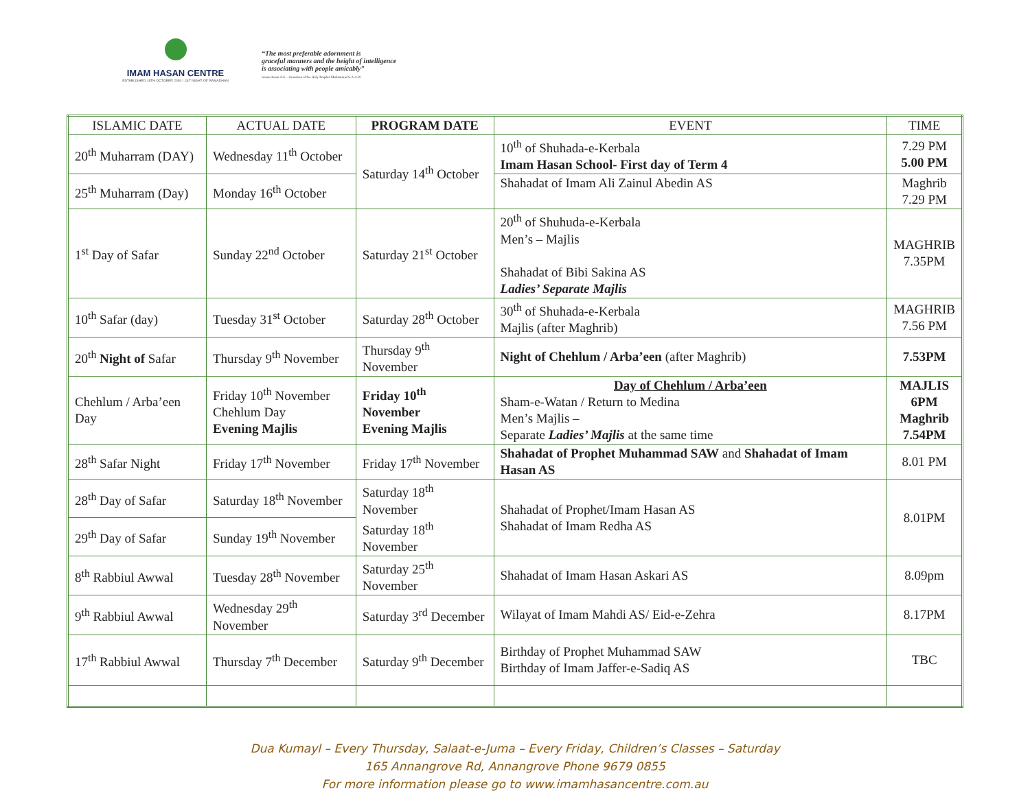IMAM HASAN CENTRE
ESTABLISHED 18TH OCTOBER 2004 / 1ST NIGHT OF RAMADHAN
“The most preferable adornment is
graceful manners and the height of intelligence
is associating with people amicably”
Imam Hasan A.S. - Grandson of the Holy Prophet Muhammad S.A.A.W
| ISLAMIC DATE | ACTUAL DATE | PROGRAM DATE | EVENT | TIME |
| --- | --- | --- | --- | --- |
| 20<sup>th</sup> Muharram (DAY) | Wednesday 11<sup>th</sup> October | Saturday 14<sup>th</sup> October | 10<sup>th</sup> of Shuhada-e-Kerbala Imam Hasan School- First day of Term 4 | 7.29 PM 5.00 PM |
| 25<sup>th</sup> Muharram (Day) | Monday 16<sup>th</sup> October | | Shahadat of Imam Ali Zainul Abedin AS | Maghrib 7.29 PM |
| 1<sup>st</sup> Day of Safar | Sunday 22<sup>nd</sup> October | Saturday 21<sup>st</sup> October | 20<sup>th</sup> of Shuhuda-e-Kerbala Men’s – Majlis Shahadat of Bibi Sakina AS Ladies’ Separate Majlis | MAGHRIB 7.35PM |
| 10<sup>th</sup> Safar (day) | Tuesday 31<sup>st</sup> October | Saturday 28<sup>th</sup> October | 30<sup>th</sup> of Shuhada-e-Kerbala Majlis (after Maghrib) | MAGHRIB 7.56 PM |
| 20<sup>th</sup> Night of Safar | Thursday 9<sup>th</sup> November | Thursday 9<sup>th</sup> November | Night of Chehlum / Arba’een (after Maghrib) | 7.53PM |
| Chehlum / Arba’een Day | Friday 10<sup>th</sup> November Chehlum Day Evening Majlis | Friday 10<sup>th</sup> November Evening Majlis | Day of Chehlum / Arba’een Sham-e-Watan / Return to Medina Men’s Majlis – Separate Ladies’ Majlis at the same time | MAJLIS 6PM Maghrib 7.54PM |
| 28<sup>th</sup> Safar Night | Friday 17<sup>th</sup> November | Friday 17<sup>th</sup> November | Shahadat of Prophet Muhammad SAW and Shahadat of Imam Hasan AS | 8.01 PM |
| 28<sup>th</sup> Day of Safar | Saturday 18<sup>th</sup> November | Saturday 18<sup>th</sup> November Saturday 18<sup>th</sup> November | Shahadat of Prophet/Imam Hasan AS Shahadat of Imam Redha AS | 8.01PM |
| 29<sup>th</sup> Day of Safar | Sunday 19<sup>th</sup> November | | | |
| 8<sup>th</sup> Rabbiul Awwal | Tuesday 28<sup>th</sup> November | Saturday 25<sup>th</sup> November | Shahadat of Imam Hasan Askari AS | 8.09pm |
| 9<sup>th</sup> Rabbiul Awwal | Wednesday 29<sup>th</sup> November | Saturday 3<sup>rd</sup> December | Wilayat of Imam Mahdi AS/ Eid-e-Zehra | 8.17PM |
| 17<sup>th</sup> Rabbiul Awwal | Thursday 7<sup>th</sup> December | Saturday 9<sup>th</sup> December | Birthday of Prophet Muhammad SAW Birthday of Imam Jaffer-e-Sadiq AS | TBC |
Dua Kumayl – Every Thursday, Salaat-e-Juma – Every Friday, Children’s Classes – Saturday
165 Annangrove Rd, Annangrove Phone 9679 0855
For more information please go to www.imamhasancentre.com.au